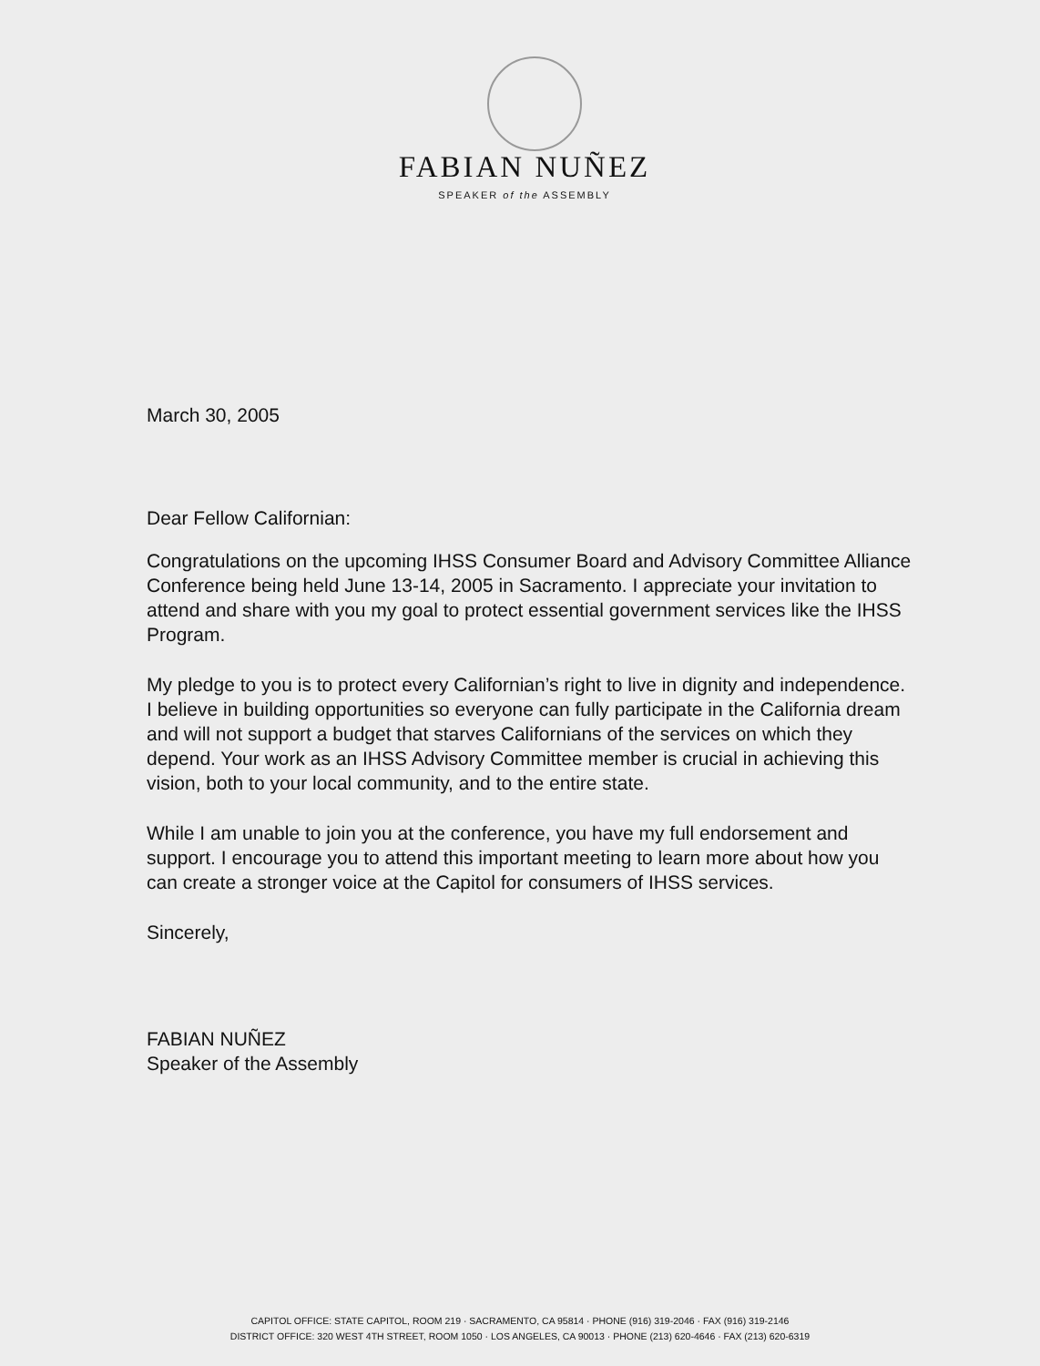FABIAN NUÑEZ
SPEAKER of the ASSEMBLY
March 30, 2005
Dear Fellow Californian:
Congratulations on the upcoming IHSS Consumer Board and Advisory Committee Alliance Conference being held June 13-14, 2005 in Sacramento. I appreciate your invitation to attend and share with you my goal to protect essential government services like the IHSS Program.
My pledge to you is to protect every Californian’s right to live in dignity and independence. I believe in building opportunities so everyone can fully participate in the California dream and will not support a budget that starves Californians of the services on which they depend. Your work as an IHSS Advisory Committee member is crucial in achieving this vision, both to your local community, and to the entire state.
While I am unable to join you at the conference, you have my full endorsement and support. I encourage you to attend this important meeting to learn more about how you can create a stronger voice at the Capitol for consumers of IHSS services.
Sincerely,
FABIAN NUÑEZ
Speaker of the Assembly
CAPITOL OFFICE: STATE CAPITOL, ROOM 219 · SACRAMENTO, CA 95814 · PHONE (916) 319-2046 · FAX (916) 319-2146
DISTRICT OFFICE: 320 WEST 4TH STREET, ROOM 1050 · LOS ANGELES, CA 90013 · PHONE (213) 620-4646 · FAX (213) 620-6319